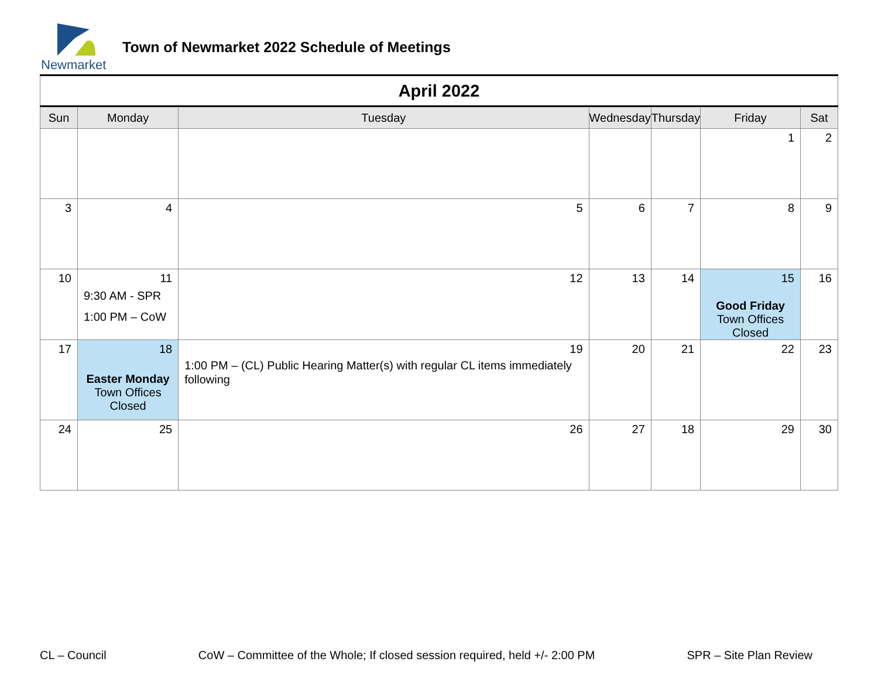Newmarket
Town of Newmarket 2022 Schedule of Meetings
| April 2022 | | | | | | |
| Sun | Monday | Tuesday | Wednesday | Thursday | Friday | Sat |
| | | | | | 1 | 2 |
| 3 | 4 | 5 | 6 | 7 | 8 | 9 |
| 10 | 11 9:30 AM - SPR 1:00 PM – CoW | 12 | 13 | 14 | 15 Good Friday Town Offices Closed | 16 |
| 17 | 18 Easter Monday Town Offices Closed | 19 1:00 PM – (CL) Public Hearing Matter(s) with regular CL items immediately following | 20 | 21 | 22 | 23 |
| 24 | 25 | 26 | 27 | 18 | 29 | 30 |
CL – Council CoW – Committee of the Whole; If closed session required, held +/- 2:00 PM SPR – Site Plan Review